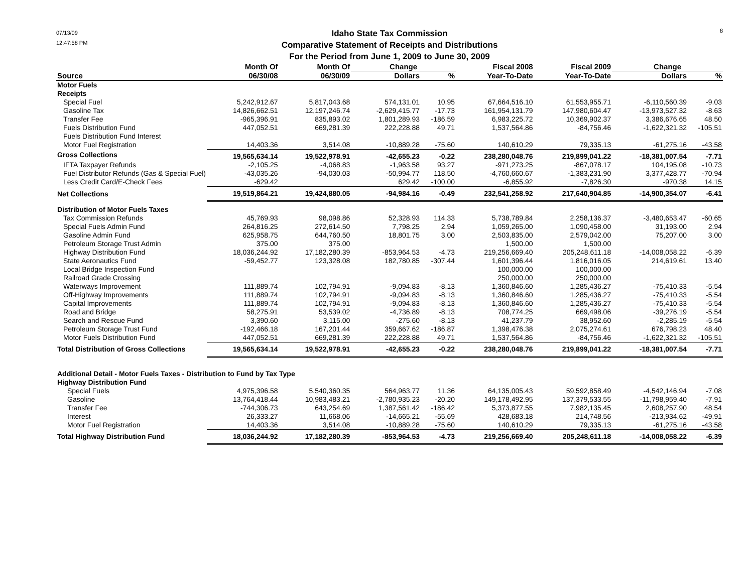07/13/09
12:47:58 PM
Idaho State Tax Commission
Comparative Statement of Receipts and Distributions
For the Period from June 1, 2009 to June 30, 2009
8
| | Month Of | Month Of | Change | | Fiscal 2008 | Fiscal 2009 | Change | |
| --- | --- | --- | --- | --- | --- | --- | --- | --- |
| Source | 06/30/08 | 06/30/09 | Dollars | % | Year-To-Date | Year-To-Date | Dollars | % |
| Motor Fuels | | | | | | | | |
| Receipts | | | | | | | | |
| Special Fuel | 5,242,912.67 | 5,817,043.68 | 574,131.01 | 10.95 | 67,664,516.10 | 61,553,955.71 | -6,110,560.39 | -9.03 |
| Gasoline Tax | 14,826,662.51 | 12,197,246.74 | -2,629,415.77 | -17.73 | 161,954,131.79 | 147,980,604.47 | -13,973,527.32 | -8.63 |
| Transfer Fee | -965,396.91 | 835,893.02 | 1,801,289.93 | -186.59 | 6,983,225.72 | 10,369,902.37 | 3,386,676.65 | 48.50 |
| Fuels Distribution Fund | 447,052.51 | 669,281.39 | 222,228.88 | 49.71 | 1,537,564.86 | -84,756.46 | -1,622,321.32 | -105.51 |
| Fuels Distribution Fund Interest | | | | | | | | |
| Motor Fuel Registration | 14,403.36 | 3,514.08 | -10,889.28 | -75.60 | 140,610.29 | 79,335.13 | -61,275.16 | -43.58 |
| Gross Collections | 19,565,634.14 | 19,522,978.91 | -42,655.23 | -0.22 | 238,280,048.76 | 219,899,041.22 | -18,381,007.54 | -7.71 |
| IFTA Taxpayer Refunds | -2,105.25 | -4,068.83 | -1,963.58 | 93.27 | -971,273.25 | -867,078.17 | 104,195.08 | -10.73 |
| Fuel Distributor Refunds (Gas & Special Fuel) | -43,035.26 | -94,030.03 | -50,994.77 | 118.50 | -4,760,660.67 | -1,383,231.90 | 3,377,428.77 | -70.94 |
| Less Credit Card/E-Check Fees | -629.42 | | 629.42 | -100.00 | -6,855.92 | -7,826.30 | -970.38 | 14.15 |
| Net Collections | 19,519,864.21 | 19,424,880.05 | -94,984.16 | -0.49 | 232,541,258.92 | 217,640,904.85 | -14,900,354.07 | -6.41 |
| Distribution of Motor Fuels Taxes | | | | | | | | |
| Tax Commission Refunds | 45,769.93 | 98,098.86 | 52,328.93 | 114.33 | 5,738,789.84 | 2,258,136.37 | -3,480,653.47 | -60.65 |
| Special Fuels Admin Fund | 264,816.25 | 272,614.50 | 7,798.25 | 2.94 | 1,059,265.00 | 1,090,458.00 | 31,193.00 | 2.94 |
| Gasoline Admin Fund | 625,958.75 | 644,760.50 | 18,801.75 | 3.00 | 2,503,835.00 | 2,579,042.00 | 75,207.00 | 3.00 |
| Petroleum Storage Trust Admin | 375.00 | 375.00 | | | 1,500.00 | 1,500.00 | | |
| Highway Distribution Fund | 18,036,244.92 | 17,182,280.39 | -853,964.53 | -4.73 | 219,256,669.40 | 205,248,611.18 | -14,008,058.22 | -6.39 |
| State Aeronautics Fund | -59,452.77 | 123,328.08 | 182,780.85 | -307.44 | 1,601,396.44 | 1,816,016.05 | 214,619.61 | 13.40 |
| Local Bridge Inspection Fund | | | | | 100,000.00 | 100,000.00 | | |
| Railroad Grade Crossing | | | | | 250,000.00 | 250,000.00 | | |
| Waterways Improvement | 111,889.74 | 102,794.91 | -9,094.83 | -8.13 | 1,360,846.60 | 1,285,436.27 | -75,410.33 | -5.54 |
| Off-Highway Improvements | 111,889.74 | 102,794.91 | -9,094.83 | -8.13 | 1,360,846.60 | 1,285,436.27 | -75,410.33 | -5.54 |
| Capital Improvements | 111,889.74 | 102,794.91 | -9,094.83 | -8.13 | 1,360,846.60 | 1,285,436.27 | -75,410.33 | -5.54 |
| Road and Bridge | 58,275.91 | 53,539.02 | -4,736.89 | -8.13 | 708,774.25 | 669,498.06 | -39,276.19 | -5.54 |
| Search and Rescue Fund | 3,390.60 | 3,115.00 | -275.60 | -8.13 | 41,237.79 | 38,952.60 | -2,285.19 | -5.54 |
| Petroleum Storage Trust Fund | -192,466.18 | 167,201.44 | 359,667.62 | -186.87 | 1,398,476.38 | 2,075,274.61 | 676,798.23 | 48.40 |
| Motor Fuels Distribution Fund | 447,052.51 | 669,281.39 | 222,228.88 | 49.71 | 1,537,564.86 | -84,756.46 | -1,622,321.32 | -105.51 |
| Total Distribution of Gross Collections | 19,565,634.14 | 19,522,978.91 | -42,655.23 | -0.22 | 238,280,048.76 | 219,899,041.22 | -18,381,007.54 | -7.71 |
| Additional Detail - Motor Fuels Taxes - Distribution to Fund by Tax Type | | | | | | | | |
| Highway Distribution Fund | | | | | | | | |
| Special Fuels | 4,975,396.58 | 5,540,360.35 | 564,963.77 | 11.36 | 64,135,005.43 | 59,592,858.49 | -4,542,146.94 | -7.08 |
| Gasoline | 13,764,418.44 | 10,983,483.21 | -2,780,935.23 | -20.20 | 149,178,492.95 | 137,379,533.55 | -11,798,959.40 | -7.91 |
| Transfer Fee | -744,306.73 | 643,254.69 | 1,387,561.42 | -186.42 | 5,373,877.55 | 7,982,135.45 | 2,608,257.90 | 48.54 |
| Interest | 26,333.27 | 11,668.06 | -14,665.21 | -55.69 | 428,683.18 | 214,748.56 | -213,934.62 | -49.91 |
| Motor Fuel Registration | 14,403.36 | 3,514.08 | -10,889.28 | -75.60 | 140,610.29 | 79,335.13 | -61,275.16 | -43.58 |
| Total Highway Distribution Fund | 18,036,244.92 | 17,182,280.39 | -853,964.53 | -4.73 | 219,256,669.40 | 205,248,611.18 | -14,008,058.22 | -6.39 |